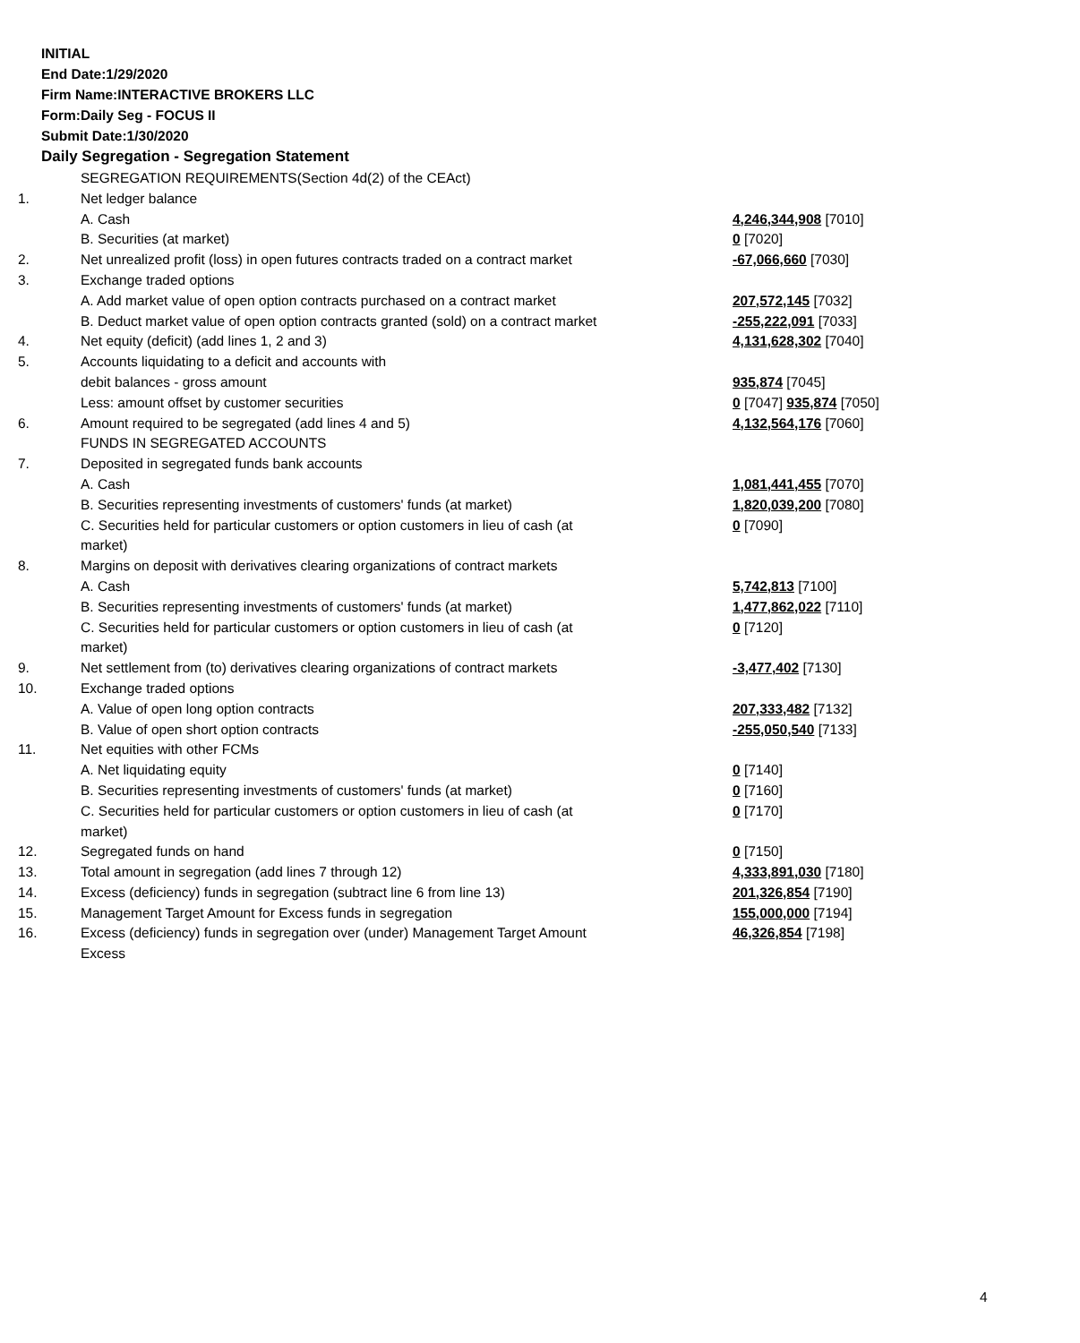INITIAL
End Date:1/29/2020
Firm Name:INTERACTIVE BROKERS LLC
Form:Daily Seg - FOCUS II
Submit Date:1/30/2020
Daily Segregation - Segregation Statement
| | SEGREGATION REQUIREMENTS(Section 4d(2) of the CEAct) | |
| 1. | Net ledger balance | |
| | A. Cash | 4,246,344,908 [7010] |
| | B. Securities (at market) | 0 [7020] |
| 2. | Net unrealized profit (loss) in open futures contracts traded on a contract market | -67,066,660 [7030] |
| 3. | Exchange traded options | |
| | A. Add market value of open option contracts purchased on a contract market | 207,572,145 [7032] |
| | B. Deduct market value of open option contracts granted (sold) on a contract market | -255,222,091 [7033] |
| 4. | Net equity (deficit) (add lines 1, 2 and 3) | 4,131,628,302 [7040] |
| 5. | Accounts liquidating to a deficit and accounts with | |
| | debit balances - gross amount | 935,874 [7045] |
| | Less: amount offset by customer securities | 0 [7047] 935,874 [7050] |
| 6. | Amount required to be segregated (add lines 4 and 5) | 4,132,564,176 [7060] |
| | FUNDS IN SEGREGATED ACCOUNTS | |
| 7. | Deposited in segregated funds bank accounts | |
| | A. Cash | 1,081,441,455 [7070] |
| | B. Securities representing investments of customers' funds (at market) | 1,820,039,200 [7080] |
| | C. Securities held for particular customers or option customers in lieu of cash (at market) | 0 [7090] |
| 8. | Margins on deposit with derivatives clearing organizations of contract markets | |
| | A. Cash | 5,742,813 [7100] |
| | B. Securities representing investments of customers' funds (at market) | 1,477,862,022 [7110] |
| | C. Securities held for particular customers or option customers in lieu of cash (at market) | 0 [7120] |
| 9. | Net settlement from (to) derivatives clearing organizations of contract markets | -3,477,402 [7130] |
| 10. | Exchange traded options | |
| | A. Value of open long option contracts | 207,333,482 [7132] |
| | B. Value of open short option contracts | -255,050,540 [7133] |
| 11. | Net equities with other FCMs | |
| | A. Net liquidating equity | 0 [7140] |
| | B. Securities representing investments of customers' funds (at market) | 0 [7160] |
| | C. Securities held for particular customers or option customers in lieu of cash (at market) | 0 [7170] |
| 12. | Segregated funds on hand | 0 [7150] |
| 13. | Total amount in segregation (add lines 7 through 12) | 4,333,891,030 [7180] |
| 14. | Excess (deficiency) funds in segregation (subtract line 6 from line 13) | 201,326,854 [7190] |
| 15. | Management Target Amount for Excess funds in segregation | 155,000,000 [7194] |
| 16. | Excess (deficiency) funds in segregation over (under) Management Target Amount Excess | 46,326,854 [7198] |
4